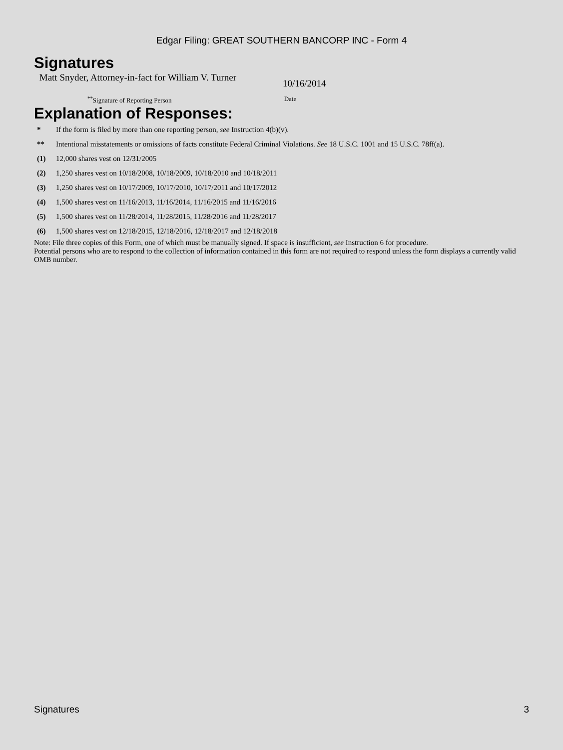Edgar Filing: GREAT SOUTHERN BANCORP INC - Form 4
Signatures
Matt Snyder, Attorney-in-fact for William V. Turner
10/16/2014
<sup>**</sup> Signature of Reporting Person Date
Explanation of Responses:
| * | If the form is filed by more than one reporting person, see Instruction 4(b)(v). |
| ** | Intentional misstatements or omissions of facts constitute Federal Criminal Violations. See 18 U.S.C. 1001 and 15 U.S.C. 78ff(a). |
| (1) | 12,000 shares vest on 12/31/2005 |
| (2) | 1,250 shares vest on 10/18/2008, 10/18/2009, 10/18/2010 and 10/18/2011 |
| (3) | 1,250 shares vest on 10/17/2009, 10/17/2010, 10/17/2011 and 10/17/2012 |
| (4) | 1,500 shares vest on 11/16/2013, 11/16/2014, 11/16/2015 and 11/16/2016 |
| (5) | 1,500 shares vest on 11/28/2014, 11/28/2015, 11/28/2016 and 11/28/2017 |
| (6) | 1,500 shares vest on 12/18/2015, 12/18/2016, 12/18/2017 and 12/18/2018 |
Note: File three copies of this Form, one of which must be manually signed. If space is insufficient, see Instruction 6 for procedure.
Potential persons who are to respond to the collection of information contained in this form are not required to respond unless the form displays a currently valid OMB number.
Signatures 3